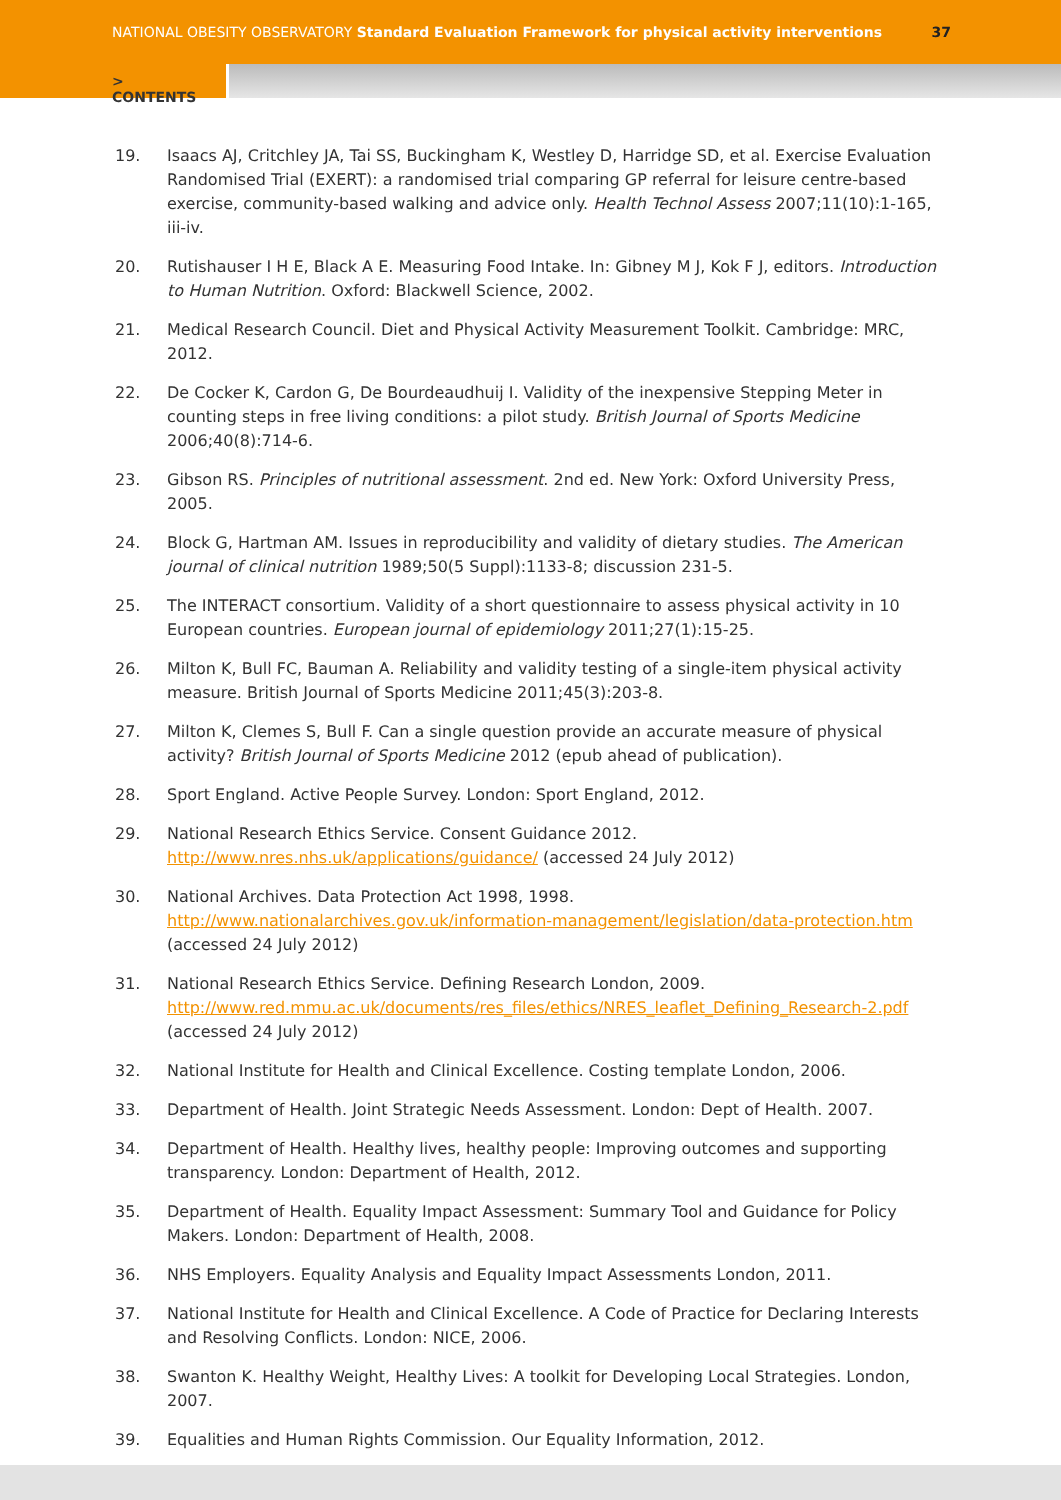NATIONAL OBESITY OBSERVATORY Standard Evaluation Framework for physical activity interventions
37
> CONTENTS
19. Isaacs AJ, Critchley JA, Tai SS, Buckingham K, Westley D, Harridge SD, et al. Exercise Evaluation Randomised Trial (EXERT): a randomised trial comparing GP referral for leisure centre-based exercise, community-based walking and advice only. Health Technol Assess 2007;11(10):1-165, iii-iv.
20. Rutishauser I H E, Black A E. Measuring Food Intake. In: Gibney M J, Kok F J, editors. Introduction to Human Nutrition. Oxford: Blackwell Science, 2002.
21. Medical Research Council. Diet and Physical Activity Measurement Toolkit. Cambridge: MRC, 2012.
22. De Cocker K, Cardon G, De Bourdeaudhuij I. Validity of the inexpensive Stepping Meter in counting steps in free living conditions: a pilot study. British Journal of Sports Medicine 2006;40(8):714-6.
23. Gibson RS. Principles of nutritional assessment. 2nd ed. New York: Oxford University Press, 2005.
24. Block G, Hartman AM. Issues in reproducibility and validity of dietary studies. The American journal of clinical nutrition 1989;50(5 Suppl):1133-8; discussion 231-5.
25. The INTERACT consortium. Validity of a short questionnaire to assess physical activity in 10 European countries. European journal of epidemiology 2011;27(1):15-25.
26. Milton K, Bull FC, Bauman A. Reliability and validity testing of a single-item physical activity measure. British Journal of Sports Medicine 2011;45(3):203-8.
27. Milton K, Clemes S, Bull F. Can a single question provide an accurate measure of physical activity? British Journal of Sports Medicine 2012 (epub ahead of publication).
28. Sport England. Active People Survey. London: Sport England, 2012.
29. National Research Ethics Service. Consent Guidance 2012. http://www.nres.nhs.uk/applications/guidance/ (accessed 24 July 2012)
30. National Archives. Data Protection Act 1998, 1998. http://www.nationalarchives.gov.uk/information-management/legislation/data-protection.htm (accessed 24 July 2012)
31. National Research Ethics Service. Defining Research London, 2009. http://www.red.mmu.ac.uk/documents/res_files/ethics/NRES_leaflet_Defining_Research-2.pdf (accessed 24 July 2012)
32. National Institute for Health and Clinical Excellence. Costing template London, 2006.
33. Department of Health. Joint Strategic Needs Assessment. London: Dept of Health. 2007.
34. Department of Health. Healthy lives, healthy people: Improving outcomes and supporting transparency. London: Department of Health, 2012.
35. Department of Health. Equality Impact Assessment: Summary Tool and Guidance for Policy Makers. London: Department of Health, 2008.
36. NHS Employers. Equality Analysis and Equality Impact Assessments London, 2011.
37. National Institute for Health and Clinical Excellence. A Code of Practice for Declaring Interests and Resolving Conflicts. London: NICE, 2006.
38. Swanton K. Healthy Weight, Healthy Lives: A toolkit for Developing Local Strategies. London, 2007.
39. Equalities and Human Rights Commission. Our Equality Information, 2012.